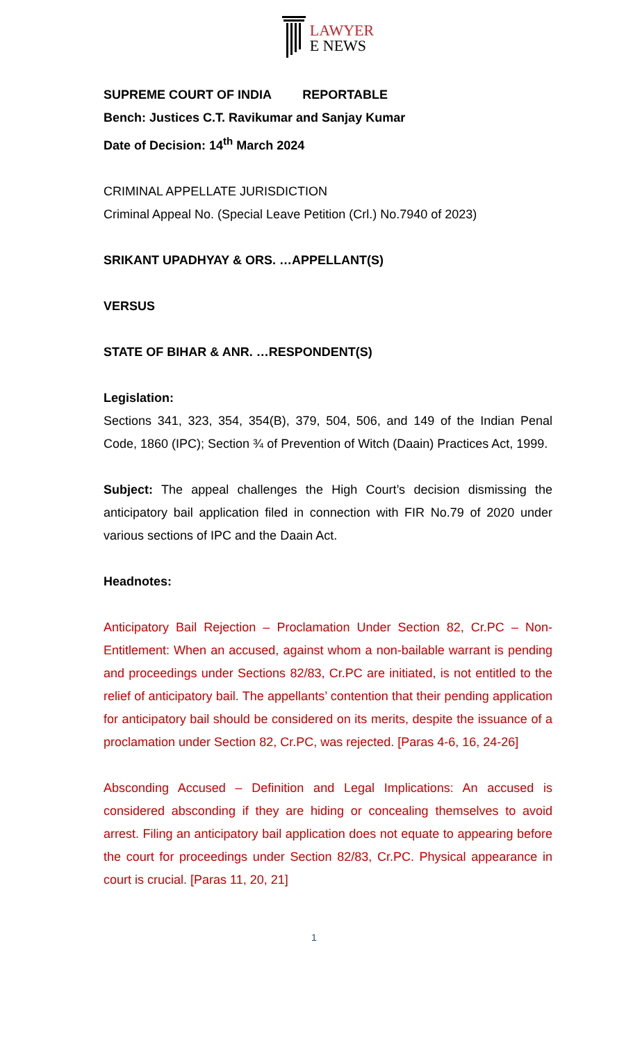LAWYER
E NEWS
SUPREME COURT OF INDIA REPORTABLE
Bench: Justices C.T. Ravikumar and Sanjay Kumar
Date of Decision: 14<sup>th</sup> March 2024
CRIMINAL APPELLATE JURISDICTION
Criminal Appeal No. (Special Leave Petition (Crl.) No.7940 of 2023)
SRIKANT UPADHYAY & ORS. …APPELLANT(S)
VERSUS
STATE OF BIHAR & ANR. …RESPONDENT(S)
Legislation:
Sections 341, 323, 354, 354(B), 379, 504, 506, and 149 of the Indian Penal Code, 1860 (IPC); Section ¾ of Prevention of Witch (Daain) Practices Act, 1999.
Subject: The appeal challenges the High Court’s decision dismissing the anticipatory bail application filed in connection with FIR No.79 of 2020 under various sections of IPC and the Daain Act.
Headnotes:
Anticipatory Bail Rejection – Proclamation Under Section 82, Cr.PC – Non-Entitlement: When an accused, against whom a non-bailable warrant is pending and proceedings under Sections 82/83, Cr.PC are initiated, is not entitled to the relief of anticipatory bail. The appellants’ contention that their pending application for anticipatory bail should be considered on its merits, despite the issuance of a proclamation under Section 82, Cr.PC, was rejected. [Paras 4-6, 16, 24-26]
Absconding Accused – Definition and Legal Implications: An accused is considered absconding if they are hiding or concealing themselves to avoid arrest. Filing an anticipatory bail application does not equate to appearing before the court for proceedings under Section 82/83, Cr.PC. Physical appearance in court is crucial. [Paras 11, 20, 21]
1